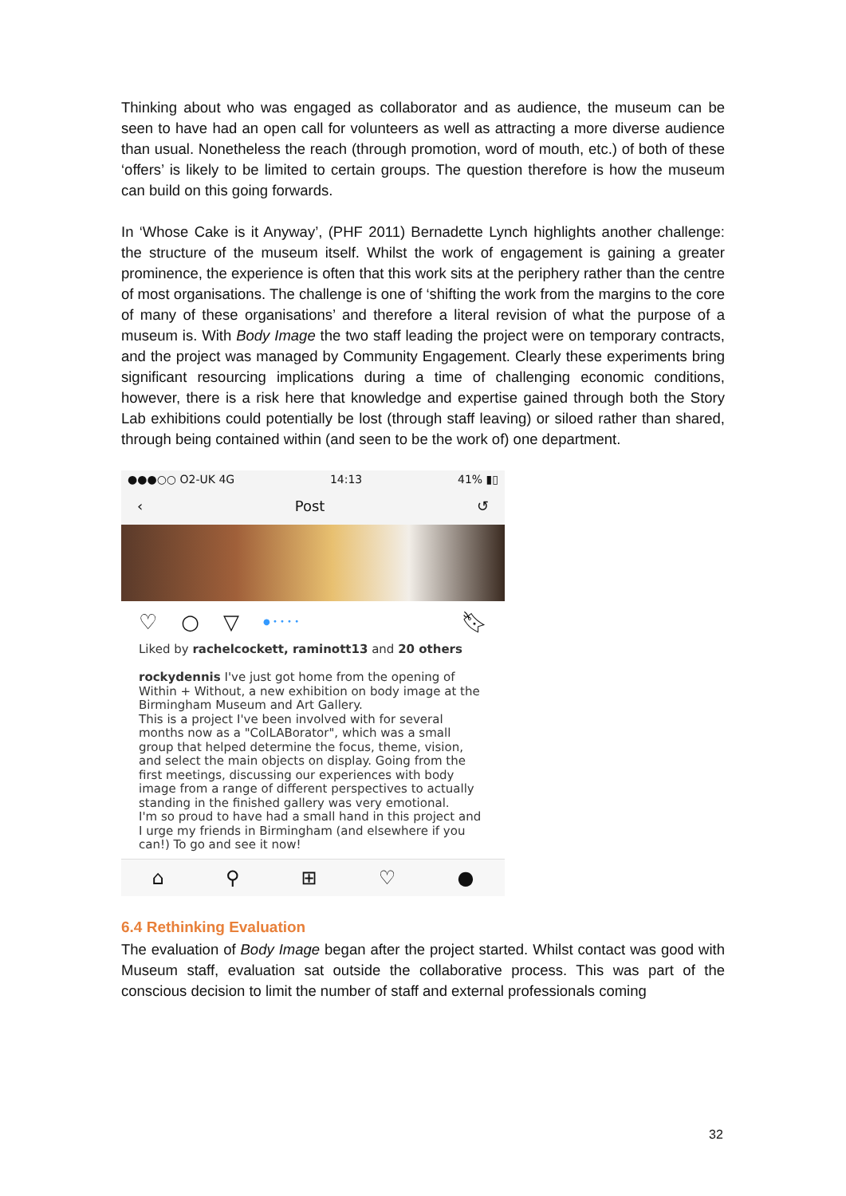Thinking about who was engaged as collaborator and as audience, the museum can be seen to have had an open call for volunteers as well as attracting a more diverse audience than usual. Nonetheless the reach (through promotion, word of mouth, etc.) of both of these ‘offers’ is likely to be limited to certain groups. The question therefore is how the museum can build on this going forwards.
In ‘Whose Cake is it Anyway’, (PHF 2011) Bernadette Lynch highlights another challenge: the structure of the museum itself. Whilst the work of engagement is gaining a greater prominence, the experience is often that this work sits at the periphery rather than the centre of most organisations. The challenge is one of ‘shifting the work from the margins to the core of many of these organisations’ and therefore a literal revision of what the purpose of a museum is. With Body Image the two staff leading the project were on temporary contracts, and the project was managed by Community Engagement. Clearly these experiments bring significant resourcing implications during a time of challenging economic conditions, however, there is a risk here that knowledge and expertise gained through both the Story Lab exhibitions could potentially be lost (through staff leaving) or siloed rather than shared, through being contained within (and seen to be the work of) one department.
●●●○○ O2-UK 4G 14:13 41% ▮▯
‹ Post ↺
♡ ○ ▽ ● • • • • 🔖︎
Liked by rachelcockett, raminott13 and 20 others
rockydennis I've just got home from the opening of Within + Without, a new exhibition on body image at the Birmingham Museum and Art Gallery.
This is a project I've been involved with for several months now as a "ColLABorator", which was a small group that helped determine the focus, theme, vision, and select the main objects on display. Going from the first meetings, discussing our experiences with body image from a range of different perspectives to actually standing in the finished gallery was very emotional.
I'm so proud to have had a small hand in this project and I urge my friends in Birmingham (and elsewhere if you can!) To go and see it now!
⌂ ⚲ ⊞ ♡ ●
6.4 Rethinking Evaluation
The evaluation of Body Image began after the project started. Whilst contact was good with Museum staff, evaluation sat outside the collaborative process. This was part of the conscious decision to limit the number of staff and external professionals coming
32